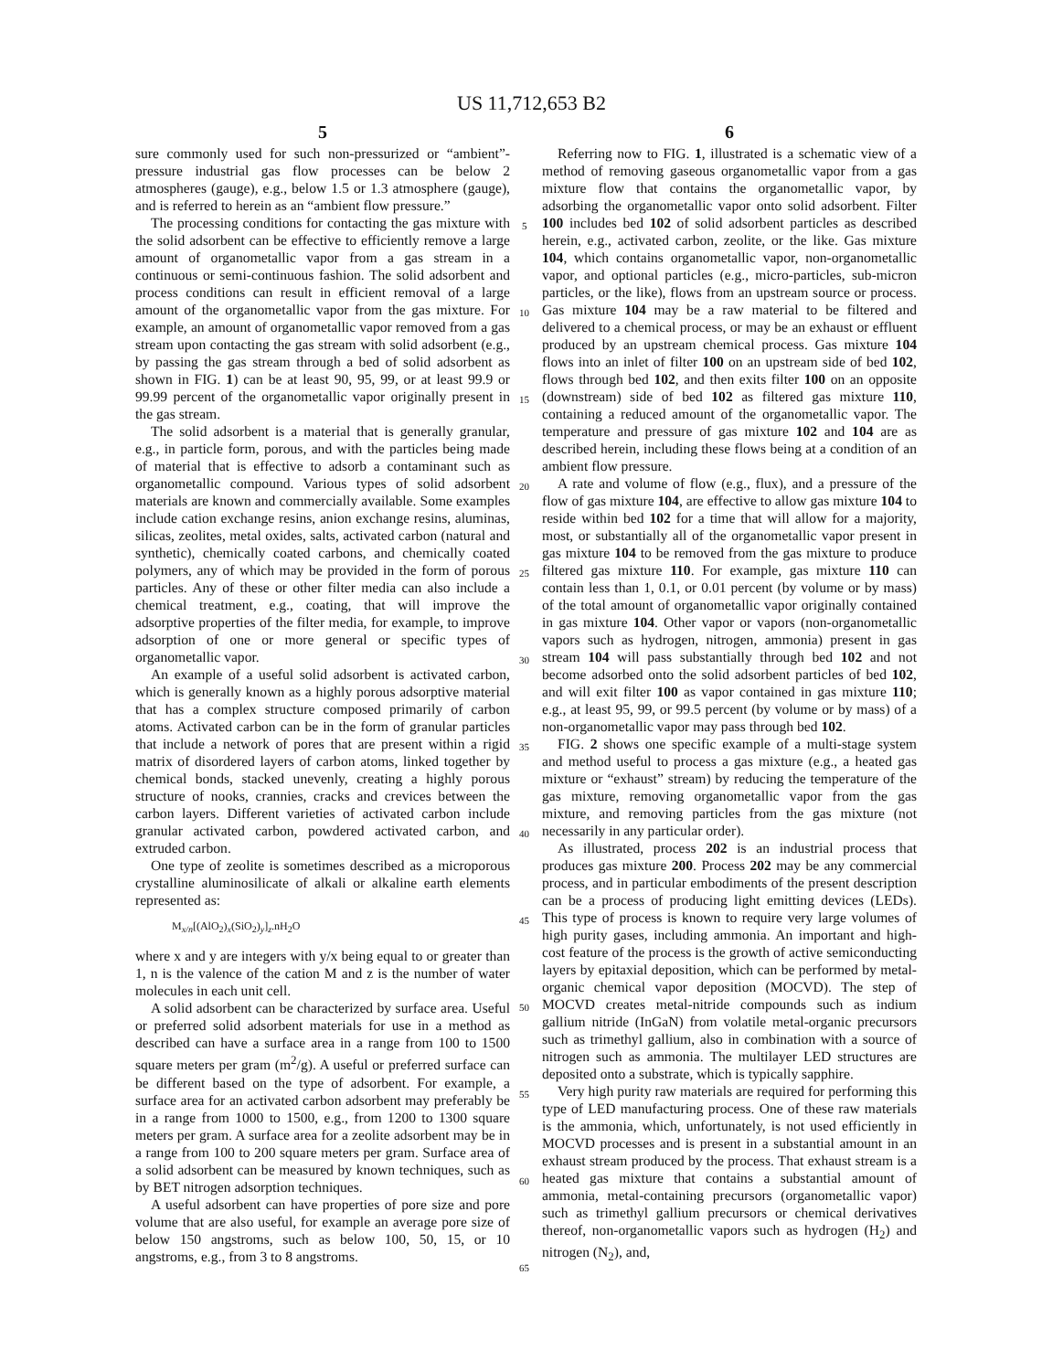US 11,712,653 B2
5
sure commonly used for such non-pressurized or “ambient”-pressure industrial gas flow processes can be below 2 atmospheres (gauge), e.g., below 1.5 or 1.3 atmosphere (gauge), and is referred to herein as an “ambient flow pressure.”
The processing conditions for contacting the gas mixture with the solid adsorbent can be effective to efficiently remove a large amount of organometallic vapor from a gas stream in a continuous or semi-continuous fashion. The solid adsorbent and process conditions can result in efficient removal of a large amount of the organometallic vapor from the gas mixture. For example, an amount of organometallic vapor removed from a gas stream upon contacting the gas stream with solid adsorbent (e.g., by passing the gas stream through a bed of solid adsorbent as shown in FIG. 1) can be at least 90, 95, 99, or at least 99.9 or 99.99 percent of the organometallic vapor originally present in the gas stream.
The solid adsorbent is a material that is generally granular, e.g., in particle form, porous, and with the particles being made of material that is effective to adsorb a contaminant such as organometallic compound. Various types of solid adsorbent materials are known and commercially available. Some examples include cation exchange resins, anion exchange resins, aluminas, silicas, zeolites, metal oxides, salts, activated carbon (natural and synthetic), chemically coated carbons, and chemically coated polymers, any of which may be provided in the form of porous particles. Any of these or other filter media can also include a chemical treatment, e.g., coating, that will improve the adsorptive properties of the filter media, for example, to improve adsorption of one or more general or specific types of organometallic vapor.
An example of a useful solid adsorbent is activated carbon, which is generally known as a highly porous adsorptive material that has a complex structure composed primarily of carbon atoms. Activated carbon can be in the form of granular particles that include a network of pores that are present within a rigid matrix of disordered layers of carbon atoms, linked together by chemical bonds, stacked unevenly, creating a highly porous structure of nooks, crannies, cracks and crevices between the carbon layers. Different varieties of activated carbon include granular activated carbon, powdered activated carbon, and extruded carbon.
One type of zeolite is sometimes described as a microporous crystalline aluminosilicate of alkali or alkaline earth elements represented as:
M<sub>x/n</sub>[(AlO<sub>2</sub>)<sub>x</sub>(SiO<sub>2</sub>)<sub>y</sub>]<sub>z</sub>.nH<sub>2</sub>O
where x and y are integers with y/x being equal to or greater than 1, n is the valence of the cation M and z is the number of water molecules in each unit cell.
A solid adsorbent can be characterized by surface area. Useful or preferred solid adsorbent materials for use in a method as described can have a surface area in a range from 100 to 1500 square meters per gram (m<sup>2</sup>/g). A useful or preferred surface can be different based on the type of adsorbent. For example, a surface area for an activated carbon adsorbent may preferably be in a range from 1000 to 1500, e.g., from 1200 to 1300 square meters per gram. A surface area for a zeolite adsorbent may be in a range from 100 to 200 square meters per gram. Surface area of a solid adsorbent can be measured by known techniques, such as by BET nitrogen adsorption techniques.
A useful adsorbent can have properties of pore size and pore volume that are also useful, for example an average pore size of below 150 angstroms, such as below 100, 50, 15, or 10 angstroms, e.g., from 3 to 8 angstroms.
6
Referring now to FIG. 1, illustrated is a schematic view of a method of removing gaseous organometallic vapor from a gas mixture flow that contains the organometallic vapor, by adsorbing the organometallic vapor onto solid adsorbent. Filter 100 includes bed 102 of solid adsorbent particles as described herein, e.g., activated carbon, zeolite, or the like. Gas mixture 104, which contains organometallic vapor, non-organometallic vapor, and optional particles (e.g., micro-particles, sub-micron particles, or the like), flows from an upstream source or process. Gas mixture 104 may be a raw material to be filtered and delivered to a chemical process, or may be an exhaust or effluent produced by an upstream chemical process. Gas mixture 104 flows into an inlet of filter 100 on an upstream side of bed 102, flows through bed 102, and then exits filter 100 on an opposite (downstream) side of bed 102 as filtered gas mixture 110, containing a reduced amount of the organometallic vapor. The temperature and pressure of gas mixture 102 and 104 are as described herein, including these flows being at a condition of an ambient flow pressure.
A rate and volume of flow (e.g., flux), and a pressure of the flow of gas mixture 104, are effective to allow gas mixture 104 to reside within bed 102 for a time that will allow for a majority, most, or substantially all of the organometallic vapor present in gas mixture 104 to be removed from the gas mixture to produce filtered gas mixture 110. For example, gas mixture 110 can contain less than 1, 0.1, or 0.01 percent (by volume or by mass) of the total amount of organometallic vapor originally contained in gas mixture 104. Other vapor or vapors (non-organometallic vapors such as hydrogen, nitrogen, ammonia) present in gas stream 104 will pass substantially through bed 102 and not become adsorbed onto the solid adsorbent particles of bed 102, and will exit filter 100 as vapor contained in gas mixture 110; e.g., at least 95, 99, or 99.5 percent (by volume or by mass) of a non-organometallic vapor may pass through bed 102.
FIG. 2 shows one specific example of a multi-stage system and method useful to process a gas mixture (e.g., a heated gas mixture or “exhaust” stream) by reducing the temperature of the gas mixture, removing organometallic vapor from the gas mixture, and removing particles from the gas mixture (not necessarily in any particular order).
As illustrated, process 202 is an industrial process that produces gas mixture 200. Process 202 may be any commercial process, and in particular embodiments of the present description can be a process of producing light emitting devices (LEDs). This type of process is known to require very large volumes of high purity gases, including ammonia. An important and high-cost feature of the process is the growth of active semiconducting layers by epitaxial deposition, which can be performed by metal-organic chemical vapor deposition (MOCVD). The step of MOCVD creates metal-nitride compounds such as indium gallium nitride (InGaN) from volatile metal-organic precursors such as trimethyl gallium, also in combination with a source of nitrogen such as ammonia. The multilayer LED structures are deposited onto a substrate, which is typically sapphire.
Very high purity raw materials are required for performing this type of LED manufacturing process. One of these raw materials is the ammonia, which, unfortunately, is not used efficiently in MOCVD processes and is present in a substantial amount in an exhaust stream produced by the process. That exhaust stream is a heated gas mixture that contains a substantial amount of ammonia, metal-containing precursors (organometallic vapor) such as trimethyl gallium precursors or chemical derivatives thereof, non-organometallic vapors such as hydrogen (H<sub>2</sub>) and nitrogen (N<sub>2</sub>), and,
5
10
15
20
25
30
35
40
45
50
55
60
65